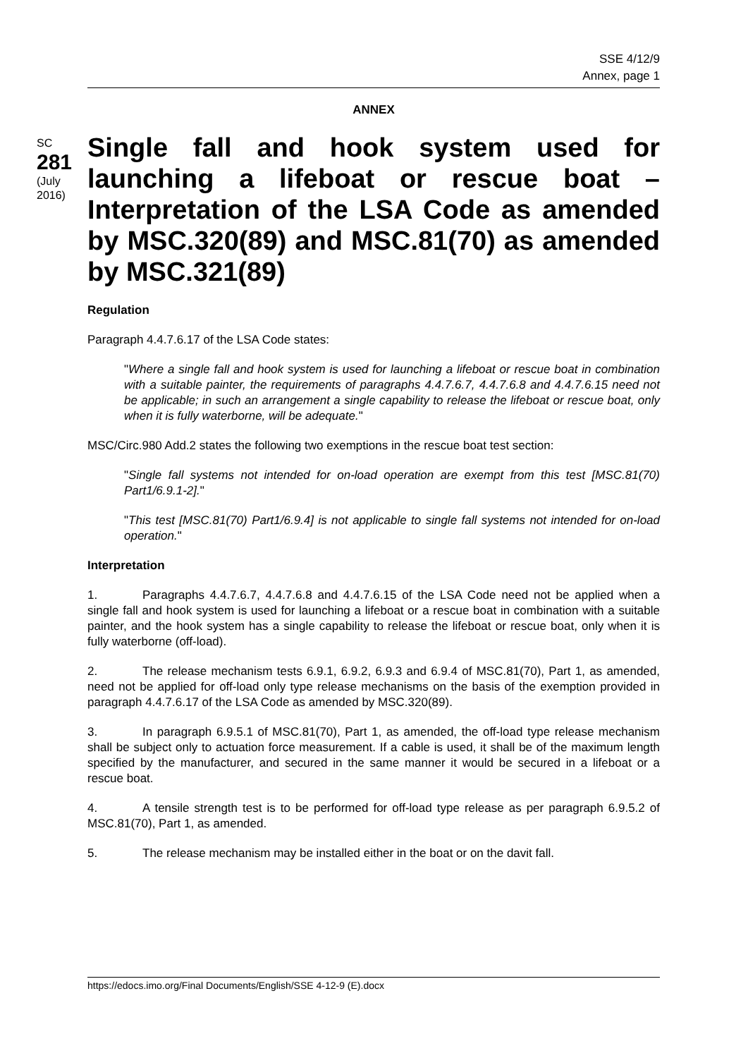SSE 4/12/9
Annex, page 1
ANNEX
SC
281
(July 2016)
Single fall and hook system used for launching a lifeboat or rescue boat – Interpretation of the LSA Code as amended by MSC.320(89) and MSC.81(70) as amended by MSC.321(89)
Regulation
Paragraph 4.4.7.6.17 of the LSA Code states:
"Where a single fall and hook system is used for launching a lifeboat or rescue boat in combination with a suitable painter, the requirements of paragraphs 4.4.7.6.7, 4.4.7.6.8 and 4.4.7.6.15 need not be applicable; in such an arrangement a single capability to release the lifeboat or rescue boat, only when it is fully waterborne, will be adequate."
MSC/Circ.980 Add.2 states the following two exemptions in the rescue boat test section:
"Single fall systems not intended for on-load operation are exempt from this test [MSC.81(70) Part1/6.9.1-2]."
"This test [MSC.81(70) Part1/6.9.4] is not applicable to single fall systems not intended for on-load operation."
Interpretation
1. Paragraphs 4.4.7.6.7, 4.4.7.6.8 and 4.4.7.6.15 of the LSA Code need not be applied when a single fall and hook system is used for launching a lifeboat or a rescue boat in combination with a suitable painter, and the hook system has a single capability to release the lifeboat or rescue boat, only when it is fully waterborne (off-load).
2. The release mechanism tests 6.9.1, 6.9.2, 6.9.3 and 6.9.4 of MSC.81(70), Part 1, as amended, need not be applied for off-load only type release mechanisms on the basis of the exemption provided in paragraph 4.4.7.6.17 of the LSA Code as amended by MSC.320(89).
3. In paragraph 6.9.5.1 of MSC.81(70), Part 1, as amended, the off-load type release mechanism shall be subject only to actuation force measurement. If a cable is used, it shall be of the maximum length specified by the manufacturer, and secured in the same manner it would be secured in a lifeboat or a rescue boat.
4. A tensile strength test is to be performed for off-load type release as per paragraph 6.9.5.2 of MSC.81(70), Part 1, as amended.
5. The release mechanism may be installed either in the boat or on the davit fall.
https://edocs.imo.org/Final Documents/English/SSE 4-12-9 (E).docx